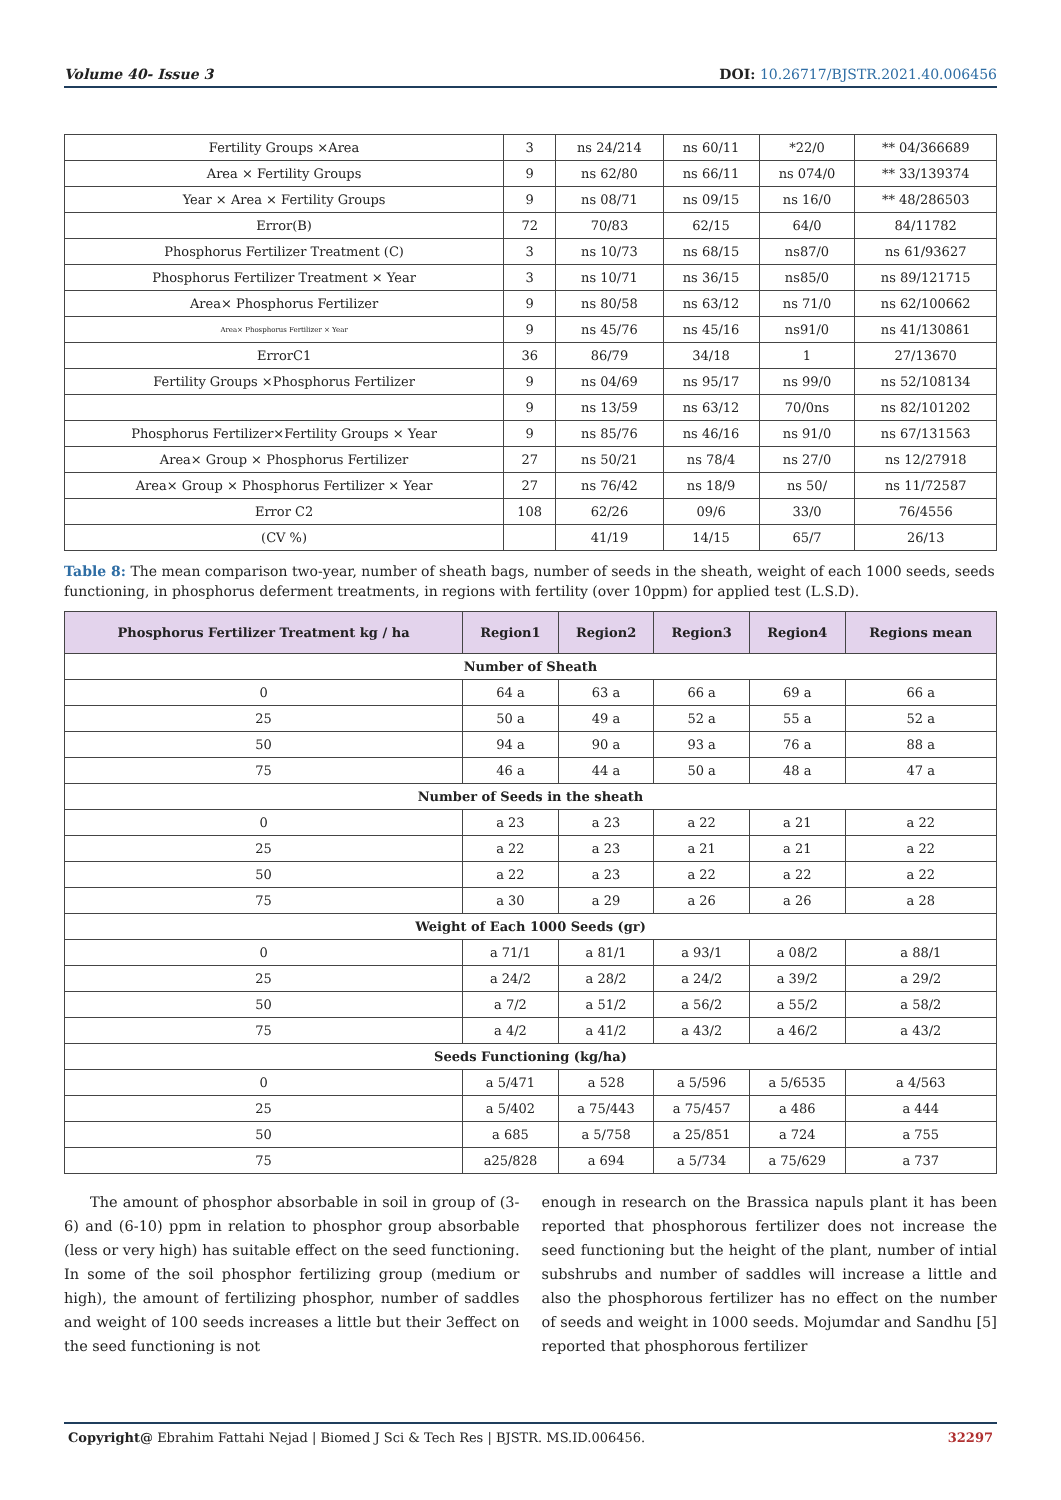Volume 40- Issue 3 DOI: 10.26717/BJSTR.2021.40.006456
| Fertility Groups ×Area | 3 | ns 24/214 | ns 60/11 | *22/0 | ** 04/366689 |
| Area × Fertility Groups | 9 | ns 62/80 | ns 66/11 | ns 074/0 | ** 33/139374 |
| Year × Area × Fertility Groups | 9 | ns 08/71 | ns 09/15 | ns 16/0 | ** 48/286503 |
| Error(B) | 72 | 70/83 | 62/15 | 64/0 | 84/11782 |
| Phosphorus Fertilizer Treatment (C) | 3 | ns 10/73 | ns 68/15 | ns87/0 | ns 61/93627 |
| Phosphorus Fertilizer Treatment × Year | 3 | ns 10/71 | ns 36/15 | ns85/0 | ns 89/121715 |
| Area× Phosphorus Fertilizer | 9 | ns 80/58 | ns 63/12 | ns 71/0 | ns 62/100662 |
| Area× Phosphorus Fertilizer × Year | 9 | ns 45/76 | ns 45/16 | ns91/0 | ns 41/130861 |
| ErrorC1 | 36 | 86/79 | 34/18 | 1 | 27/13670 |
| Fertility Groups ×Phosphorus Fertilizer | 9 | ns 04/69 | ns 95/17 | ns 99/0 | ns 52/108134 |
| | 9 | ns 13/59 | ns 63/12 | 70/0ns | ns 82/101202 |
| Phosphorus Fertilizer×Fertility Groups × Year | 9 | ns 85/76 | ns 46/16 | ns 91/0 | ns 67/131563 |
| Area× Group × Phosphorus Fertilizer | 27 | ns 50/21 | ns 78/4 | ns 27/0 | ns 12/27918 |
| Area× Group × Phosphorus Fertilizer × Year | 27 | ns 76/42 | ns 18/9 | ns 50/ | ns 11/72587 |
| Error C2 | 108 | 62/26 | 09/6 | 33/0 | 76/4556 |
| (CV %) | | 41/19 | 14/15 | 65/7 | 26/13 |
Table 8: The mean comparison two-year, number of sheath bags, number of seeds in the sheath, weight of each 1000 seeds, seeds functioning, in phosphorus deferment treatments, in regions with fertility (over 10ppm) for applied test (L.S.D).
| Phosphorus Fertilizer Treatment kg / ha | Region1 | Region2 | Region3 | Region4 | Regions mean |
| --- | --- | --- | --- | --- | --- |
| Number of Sheath | | | | | |
| 0 | 64 a | 63 a | 66 a | 69 a | 66 a |
| 25 | 50 a | 49 a | 52 a | 55 a | 52 a |
| 50 | 94 a | 90 a | 93 a | 76 a | 88 a |
| 75 | 46 a | 44 a | 50 a | 48 a | 47 a |
| Number of Seeds in the sheath | | | | | |
| 0 | a 23 | a 23 | a 22 | a 21 | a 22 |
| 25 | a 22 | a 23 | a 21 | a 21 | a 22 |
| 50 | a 22 | a 23 | a 22 | a 22 | a 22 |
| 75 | a 30 | a 29 | a 26 | a 26 | a 28 |
| Weight of Each 1000 Seeds (gr) | | | | | |
| 0 | a 71/1 | a 81/1 | a 93/1 | a 08/2 | a 88/1 |
| 25 | a 24/2 | a 28/2 | a 24/2 | a 39/2 | a 29/2 |
| 50 | a 7/2 | a 51/2 | a 56/2 | a 55/2 | a 58/2 |
| 75 | a 4/2 | a 41/2 | a 43/2 | a 46/2 | a 43/2 |
| Seeds Functioning (kg/ha) | | | | | |
| 0 | a 5/471 | a 528 | a 5/596 | a 5/6535 | a 4/563 |
| 25 | a 5/402 | a 75/443 | a 75/457 | a 486 | a 444 |
| 50 | a 685 | a 5/758 | a 25/851 | a 724 | a 755 |
| 75 | a25/828 | a 694 | a 5/734 | a 75/629 | a 737 |
The amount of phosphor absorbable in soil in group of (3-6) and (6-10) ppm in relation to phosphor group absorbable (less or very high) has suitable effect on the seed functioning. In some of the soil phosphor fertilizing group (medium or high), the amount of fertilizing phosphor, number of saddles and weight of 100 seeds increases a little but their 3effect on the seed functioning is not
enough in research on the Brassica napuls plant it has been reported that phosphorous fertilizer does not increase the seed functioning but the height of the plant, number of intial subshrubs and number of saddles will increase a little and also the phosphorous fertilizer has no effect on the number of seeds and weight in 1000 seeds. Mojumdar and Sandhu [5] reported that phosphorous fertilizer
Copyright@ Ebrahim Fattahi Nejad | Biomed J Sci & Tech Res | BJSTR. MS.ID.006456. 32297